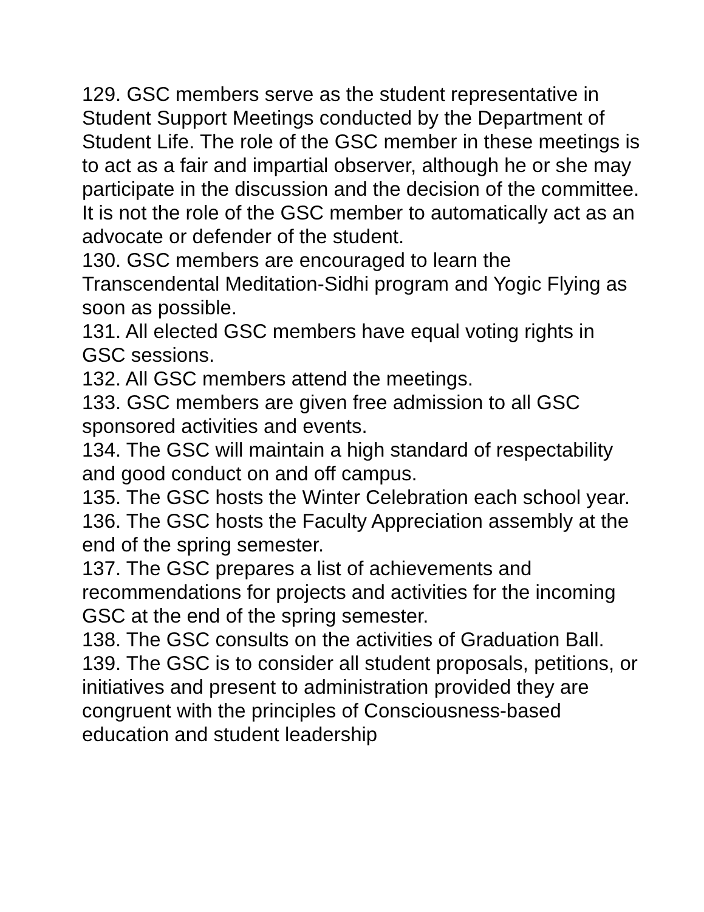129. GSC members serve as the student representative in Student Support Meetings conducted by the Department of Student Life. The role of the GSC member in these meetings is to act as a fair and impartial observer, although he or she may participate in the discussion and the decision of the committee. It is not the role of the GSC member to automatically act as an advocate or defender of the student.
130. GSC members are encouraged to learn the Transcendental Meditation-Sidhi program and Yogic Flying as soon as possible.
131. All elected GSC members have equal voting rights in GSC sessions.
132. All GSC members attend the meetings.
133. GSC members are given free admission to all GSC sponsored activities and events.
134. The GSC will maintain a high standard of respectability and good conduct on and off campus.
135. The GSC hosts the Winter Celebration each school year.
136. The GSC hosts the Faculty Appreciation assembly at the end of the spring semester.
137. The GSC prepares a list of achievements and recommendations for projects and activities for the incoming GSC at the end of the spring semester.
138. The GSC consults on the activities of Graduation Ball.
139. The GSC is to consider all student proposals, petitions, or initiatives and present to administration provided they are congruent with the principles of Consciousness-based education and student leadership